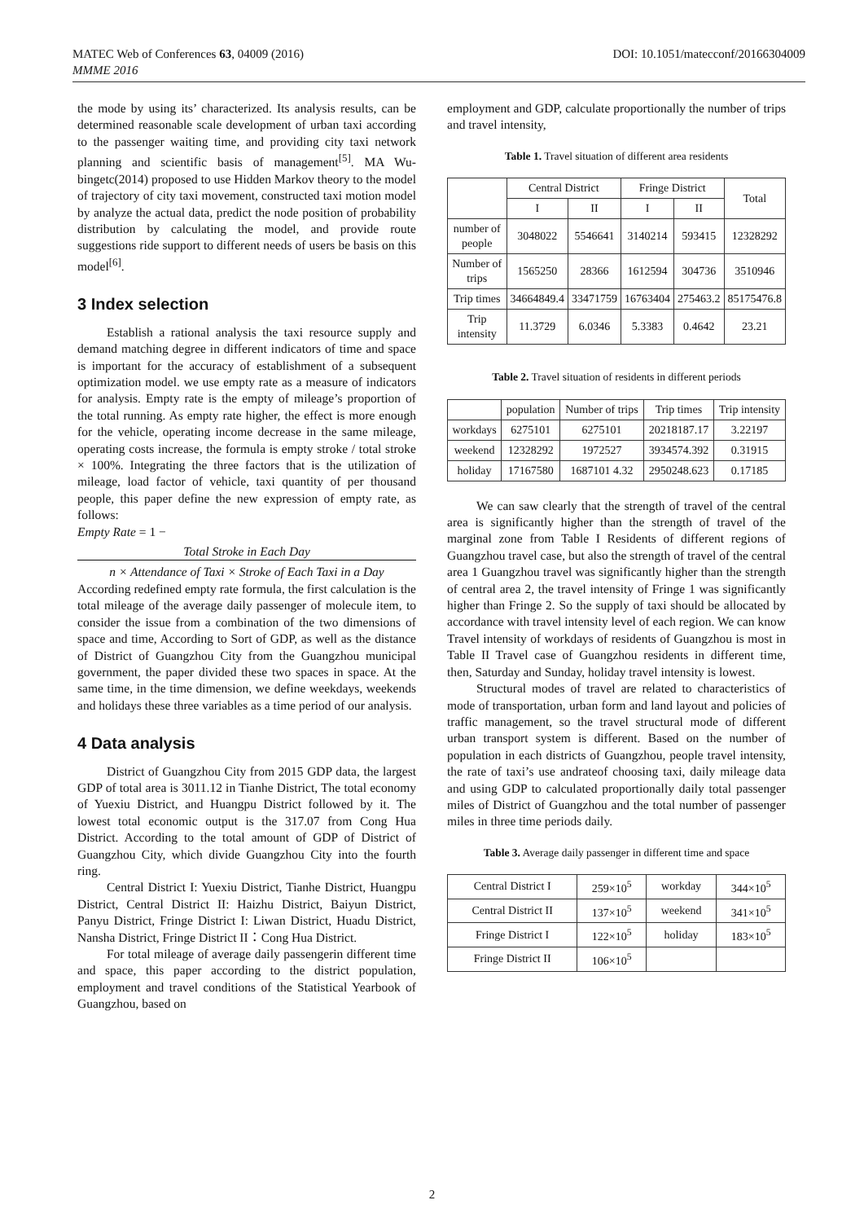MATEC Web of Conferences 63, 04009 (2016)
MMME 2016
DOI: 10.1051/matecconf/20166304009
the mode by using its’ characterized. Its analysis results, can be determined reasonable scale development of urban taxi according to the passenger waiting time, and providing city taxi network planning and scientific basis of management<sup>[5]</sup>. MA Wu-bingetc(2014) proposed to use Hidden Markov theory to the model of trajectory of city taxi movement, constructed taxi motion model by analyze the actual data, predict the node position of probability distribution by calculating the model, and provide route suggestions ride support to different needs of users be basis on this model<sup>[6]</sup>.
3 Index selection
Establish a rational analysis the taxi resource supply and demand matching degree in different indicators of time and space is important for the accuracy of establishment of a subsequent optimization model. we use empty rate as a measure of indicators for analysis. Empty rate is the empty of mileage’s proportion of the total running. As empty rate higher, the effect is more enough for the vehicle, operating income decrease in the same mileage, operating costs increase, the formula is empty stroke / total stroke × 100%. Integrating the three factors that is the utilization of mileage, load factor of vehicle, taxi quantity of per thousand people, this paper define the new expression of empty rate, as follows:
Empty Rate = 1 −
Total Stroke in Each Day
n × Attendance of Taxi × Stroke of Each Taxi in a Day
According redefined empty rate formula, the first calculation is the total mileage of the average daily passenger of molecule item, to consider the issue from a combination of the two dimensions of space and time, According to Sort of GDP, as well as the distance of District of Guangzhou City from the Guangzhou municipal government, the paper divided these two spaces in space. At the same time, in the time dimension, we define weekdays, weekends and holidays these three variables as a time period of our analysis.
4 Data analysis
District of Guangzhou City from 2015 GDP data, the largest GDP of total area is 3011.12 in Tianhe District, The total economy of Yuexiu District, and Huangpu District followed by it. The lowest total economic output is the 317.07 from Cong Hua District. According to the total amount of GDP of District of Guangzhou City, which divide Guangzhou City into the fourth ring.
Central District I: Yuexiu District, Tianhe District, Huangpu District, Central District II: Haizhu District, Baiyun District, Panyu District, Fringe District I: Liwan District, Huadu District, Nansha District, Fringe District II：Cong Hua District.
For total mileage of average daily passengerin different time and space, this paper according to the district population, employment and travel conditions of the Statistical Yearbook of Guangzhou, based on
employment and GDP, calculate proportionally the number of trips and travel intensity,
Table 1. Travel situation of different area residents
| | Central District | | Fringe District | | Total |
| | I | II | I | II | |
| number of people | 3048022 | 5546641 | 3140214 | 593415 | 12328292 |
| Number of trips | 1565250 | 28366 | 1612594 | 304736 | 3510946 |
| Trip times | 34664849.4 | 33471759 | 16763404 | 275463.2 | 85175476.8 |
| Trip intensity | 11.3729 | 6.0346 | 5.3383 | 0.4642 | 23.21 |
Table 2. Travel situation of residents in different periods
| | population | Number of trips | Trip times | Trip intensity |
| workdays | 6275101 | 6275101 | 20218187.17 | 3.22197 |
| weekend | 12328292 | 1972527 | 3934574.392 | 0.31915 |
| holiday | 17167580 | 1687101 4.32 | 2950248.623 | 0.17185 |
We can saw clearly that the strength of travel of the central area is significantly higher than the strength of travel of the marginal zone from Table I Residents of different regions of Guangzhou travel case, but also the strength of travel of the central area 1 Guangzhou travel was significantly higher than the strength of central area 2, the travel intensity of Fringe 1 was significantly higher than Fringe 2. So the supply of taxi should be allocated by accordance with travel intensity level of each region. We can know Travel intensity of workdays of residents of Guangzhou is most in Table II Travel case of Guangzhou residents in different time, then, Saturday and Sunday, holiday travel intensity is lowest.
Structural modes of travel are related to characteristics of mode of transportation, urban form and land layout and policies of traffic management, so the travel structural mode of different urban transport system is different. Based on the number of population in each districts of Guangzhou, people travel intensity, the rate of taxi’s use andrateof choosing taxi, daily mileage data and using GDP to calculated proportionally daily total passenger miles of District of Guangzhou and the total number of passenger miles in three time periods daily.
Table 3. Average daily passenger in different time and space
| Central District I | 259×10<sup>5</sup> | workday | 344×10<sup>5</sup> |
| Central District II | 137×10<sup>5</sup> | weekend | 341×10<sup>5</sup> |
| Fringe District I | 122×10<sup>5</sup> | holiday | 183×10<sup>5</sup> |
| Fringe District II | 106×10<sup>5</sup> | | |
2